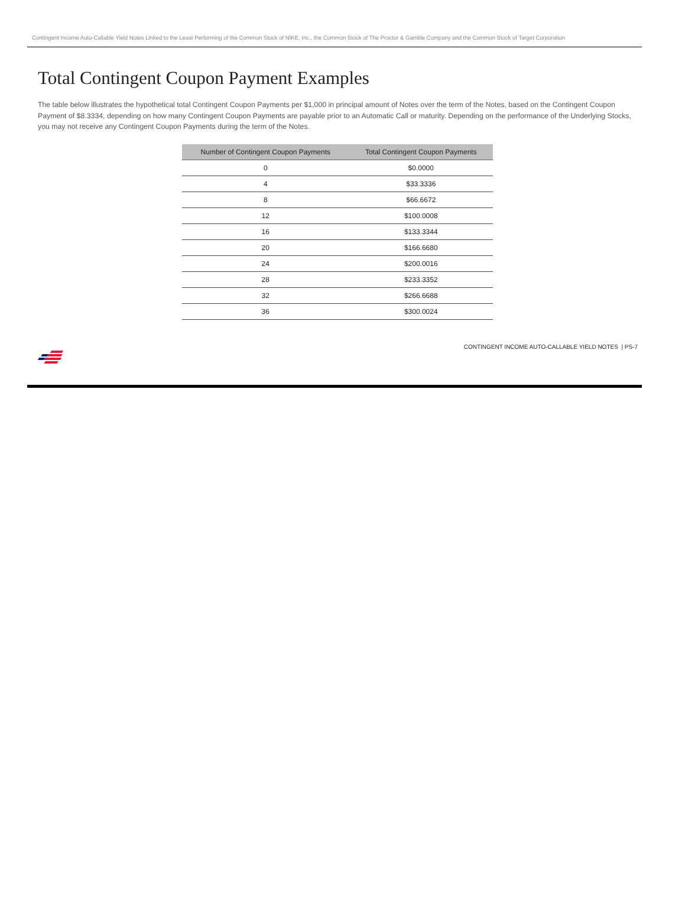Contingent Income Auto-Callable Yield Notes Linked to the Least Performing of the Common Stock of NIKE, Inc., the Common Stock of The Proctor & Gamble Company and the Common Stock of Target Corporation
Total Contingent Coupon Payment Examples
The table below illustrates the hypothetical total Contingent Coupon Payments per $1,000 in principal amount of Notes over the term of the Notes, based on the Contingent Coupon Payment of $8.3334, depending on how many Contingent Coupon Payments are payable prior to an Automatic Call or maturity. Depending on the performance of the Underlying Stocks, you may not receive any Contingent Coupon Payments during the term of the Notes.
| Number of Contingent Coupon Payments | Total Contingent Coupon Payments |
| --- | --- |
| 0 | $0.0000 |
| 4 | $33.3336 |
| 8 | $66.6672 |
| 12 | $100.0008 |
| 16 | $133.3344 |
| 20 | $166.6680 |
| 24 | $200.0016 |
| 28 | $233.3352 |
| 32 | $266.6688 |
| 36 | $300.0024 |
CONTINGENT INCOME AUTO-CALLABLE YIELD NOTES | PS-7